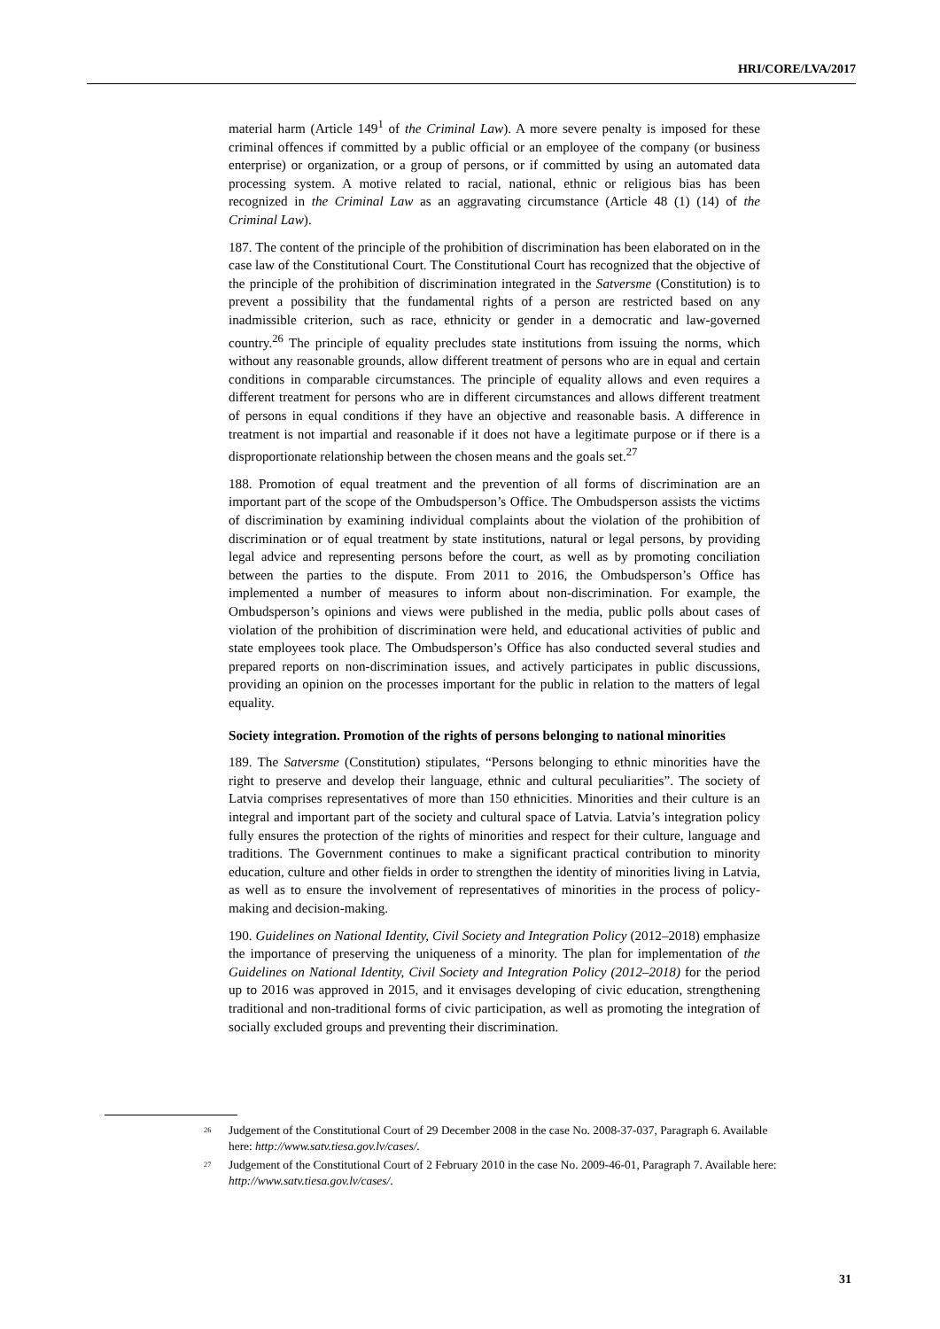HRI/CORE/LVA/2017
material harm (Article 149<sup>1</sup> of the Criminal Law). A more severe penalty is imposed for these criminal offences if committed by a public official or an employee of the company (or business enterprise) or organization, or a group of persons, or if committed by using an automated data processing system. A motive related to racial, national, ethnic or religious bias has been recognized in the Criminal Law as an aggravating circumstance (Article 48 (1) (14) of the Criminal Law).
187. The content of the principle of the prohibition of discrimination has been elaborated on in the case law of the Constitutional Court. The Constitutional Court has recognized that the objective of the principle of the prohibition of discrimination integrated in the Satversme (Constitution) is to prevent a possibility that the fundamental rights of a person are restricted based on any inadmissible criterion, such as race, ethnicity or gender in a democratic and law-governed country.<sup>26</sup> The principle of equality precludes state institutions from issuing the norms, which without any reasonable grounds, allow different treatment of persons who are in equal and certain conditions in comparable circumstances. The principle of equality allows and even requires a different treatment for persons who are in different circumstances and allows different treatment of persons in equal conditions if they have an objective and reasonable basis. A difference in treatment is not impartial and reasonable if it does not have a legitimate purpose or if there is a disproportionate relationship between the chosen means and the goals set.<sup>27</sup>
188. Promotion of equal treatment and the prevention of all forms of discrimination are an important part of the scope of the Ombudsperson’s Office. The Ombudsperson assists the victims of discrimination by examining individual complaints about the violation of the prohibition of discrimination or of equal treatment by state institutions, natural or legal persons, by providing legal advice and representing persons before the court, as well as by promoting conciliation between the parties to the dispute. From 2011 to 2016, the Ombudsperson’s Office has implemented a number of measures to inform about non-discrimination. For example, the Ombudsperson’s opinions and views were published in the media, public polls about cases of violation of the prohibition of discrimination were held, and educational activities of public and state employees took place. The Ombudsperson’s Office has also conducted several studies and prepared reports on non-discrimination issues, and actively participates in public discussions, providing an opinion on the processes important for the public in relation to the matters of legal equality.
Society integration. Promotion of the rights of persons belonging to national minorities
189. The Satversme (Constitution) stipulates, “Persons belonging to ethnic minorities have the right to preserve and develop their language, ethnic and cultural peculiarities”. The society of Latvia comprises representatives of more than 150 ethnicities. Minorities and their culture is an integral and important part of the society and cultural space of Latvia. Latvia’s integration policy fully ensures the protection of the rights of minorities and respect for their culture, language and traditions. The Government continues to make a significant practical contribution to minority education, culture and other fields in order to strengthen the identity of minorities living in Latvia, as well as to ensure the involvement of representatives of minorities in the process of policy-making and decision-making.
190. Guidelines on National Identity, Civil Society and Integration Policy (2012–2018) emphasize the importance of preserving the uniqueness of a minority. The plan for implementation of the Guidelines on National Identity, Civil Society and Integration Policy (2012–2018) for the period up to 2016 was approved in 2015, and it envisages developing of civic education, strengthening traditional and non-traditional forms of civic participation, as well as promoting the integration of socially excluded groups and preventing their discrimination.
<sup>26</sup> Judgement of the Constitutional Court of 29 December 2008 in the case No. 2008-37-037, Paragraph 6. Available here: http://www.satv.tiesa.gov.lv/cases/.
<sup>27</sup> Judgement of the Constitutional Court of 2 February 2010 in the case No. 2009-46-01, Paragraph 7. Available here: http://www.satv.tiesa.gov.lv/cases/.
31